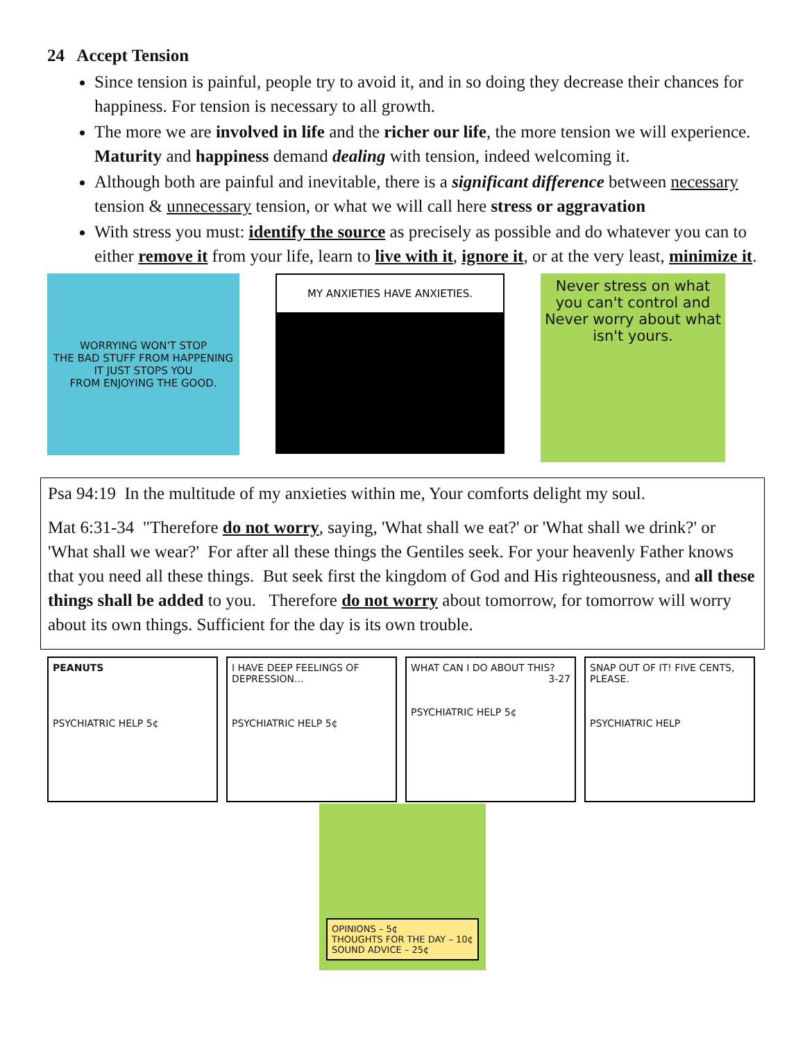24 Accept Tension
Since tension is painful, people try to avoid it, and in so doing they decrease their chances for happiness. For tension is necessary to all growth.
The more we are involved in life and the richer our life, the more tension we will experience. Maturity and happiness demand dealing with tension, indeed welcoming it.
Although both are painful and inevitable, there is a significant difference between necessary tension & unnecessary tension, or what we will call here stress or aggravation
With stress you must: identify the source as precisely as possible and do whatever you can to either remove it from your life, learn to live with it, ignore it, or at the very least, minimize it.
WORRYING WON'T STOP
THE BAD STUFF FROM HAPPENING
IT JUST STOPS YOU
FROM ENJOYING THE GOOD.
MY ANXIETIES HAVE ANXIETIES.
Never stress on what you can't control and Never worry about what isn't yours.
Psa 94:19 In the multitude of my anxieties within me, Your comforts delight my soul.
Mat 6:31-34 "Therefore do not worry, saying, 'What shall we eat?' or 'What shall we drink?' or 'What shall we wear?' For after all these things the Gentiles seek. For your heavenly Father knows that you need all these things. But seek first the kingdom of God and His righteousness, and all these things shall be added to you. Therefore do not worry about tomorrow, for tomorrow will worry about its own things. Sufficient for the day is its own trouble.
PEANUTS
PSYCHIATRIC HELP 5¢
I HAVE DEEP FEELINGS OF DEPRESSION...
PSYCHIATRIC HELP 5¢
WHAT CAN I DO ABOUT THIS? 3-27
PSYCHIATRIC HELP 5¢
SNAP OUT OF IT! FIVE CENTS, PLEASE.
PSYCHIATRIC HELP
OPINIONS – 5¢
THOUGHTS FOR THE DAY – 10¢
SOUND ADVICE – 25¢